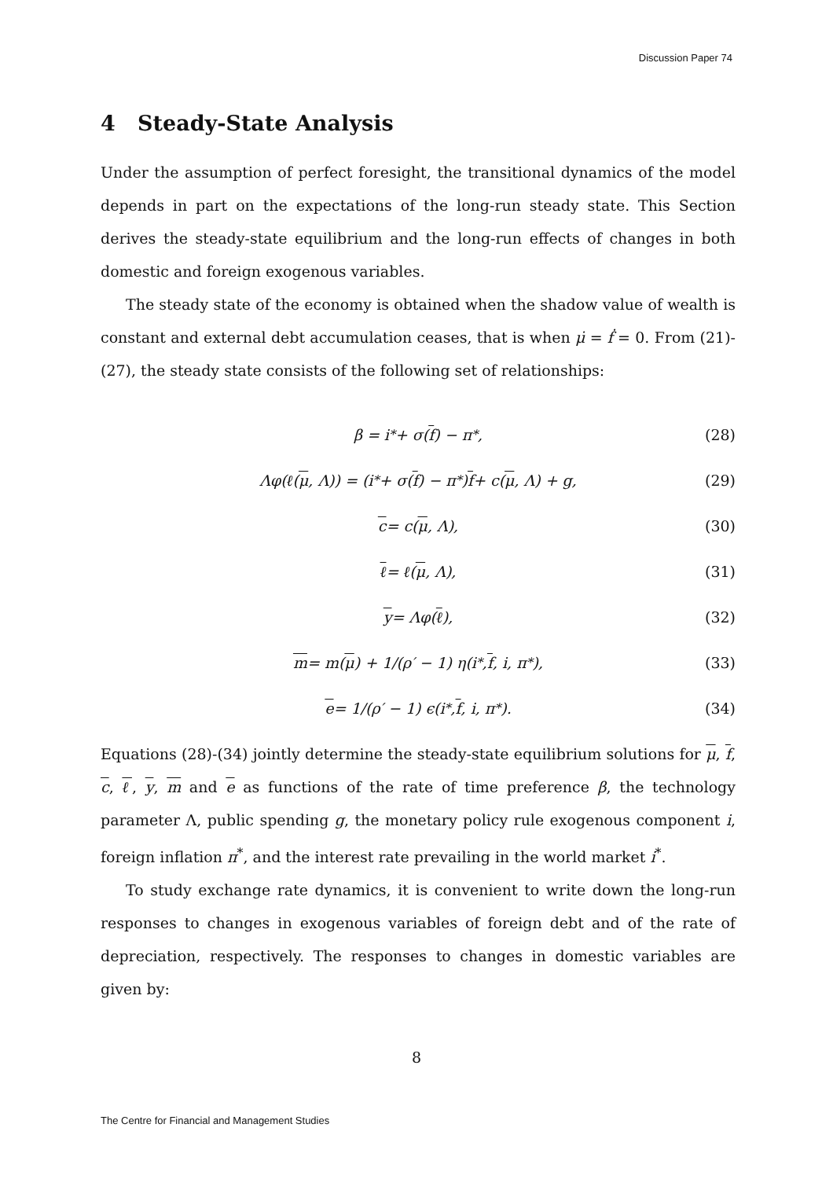Discussion Paper 74
4 Steady-State Analysis
Under the assumption of perfect foresight, the transitional dynamics of the model depends in part on the expectations of the long-run steady state. This Section derives the steady-state equilibrium and the long-run effects of changes in both domestic and foreign exogenous variables.
The steady state of the economy is obtained when the shadow value of wealth is constant and external debt accumulation ceases, that is when μ̇ = ḟ = 0. From (21)-(27), the steady state consists of the following set of relationships:
β = i<sup>*</sup> + σ(f) − π<sup>*</sup>, (28)
Λφ(ℓ(μ, Λ)) = (i<sup>*</sup> + σ(f) − π<sup>*</sup>) f + c(μ, Λ) + g, (29)
c = c(μ, Λ), (30)
ℓ = ℓ(μ, Λ), (31)
y = Λφ(ℓ), (32)
m = m(μ) + 1/(ρ′ − 1) η(i<sup>*</sup>, f, i, π<sup>*</sup>), (33)
e = 1/(ρ′ − 1) ϵ(i<sup>*</sup>, f, i, π<sup>*</sup>). (34)
Equations (28)-(34) jointly determine the steady-state equilibrium solutions for μ, f, c, ℓ, y, m and e as functions of the rate of time preference β, the technology parameter Λ, public spending g, the monetary policy rule exogenous component i, foreign inflation π<sup>*</sup>, and the interest rate prevailing in the world market i<sup>*</sup>.
To study exchange rate dynamics, it is convenient to write down the long-run responses to changes in exogenous variables of foreign debt and of the rate of depreciation, respectively. The responses to changes in domestic variables are given by:
8
The Centre for Financial and Management Studies